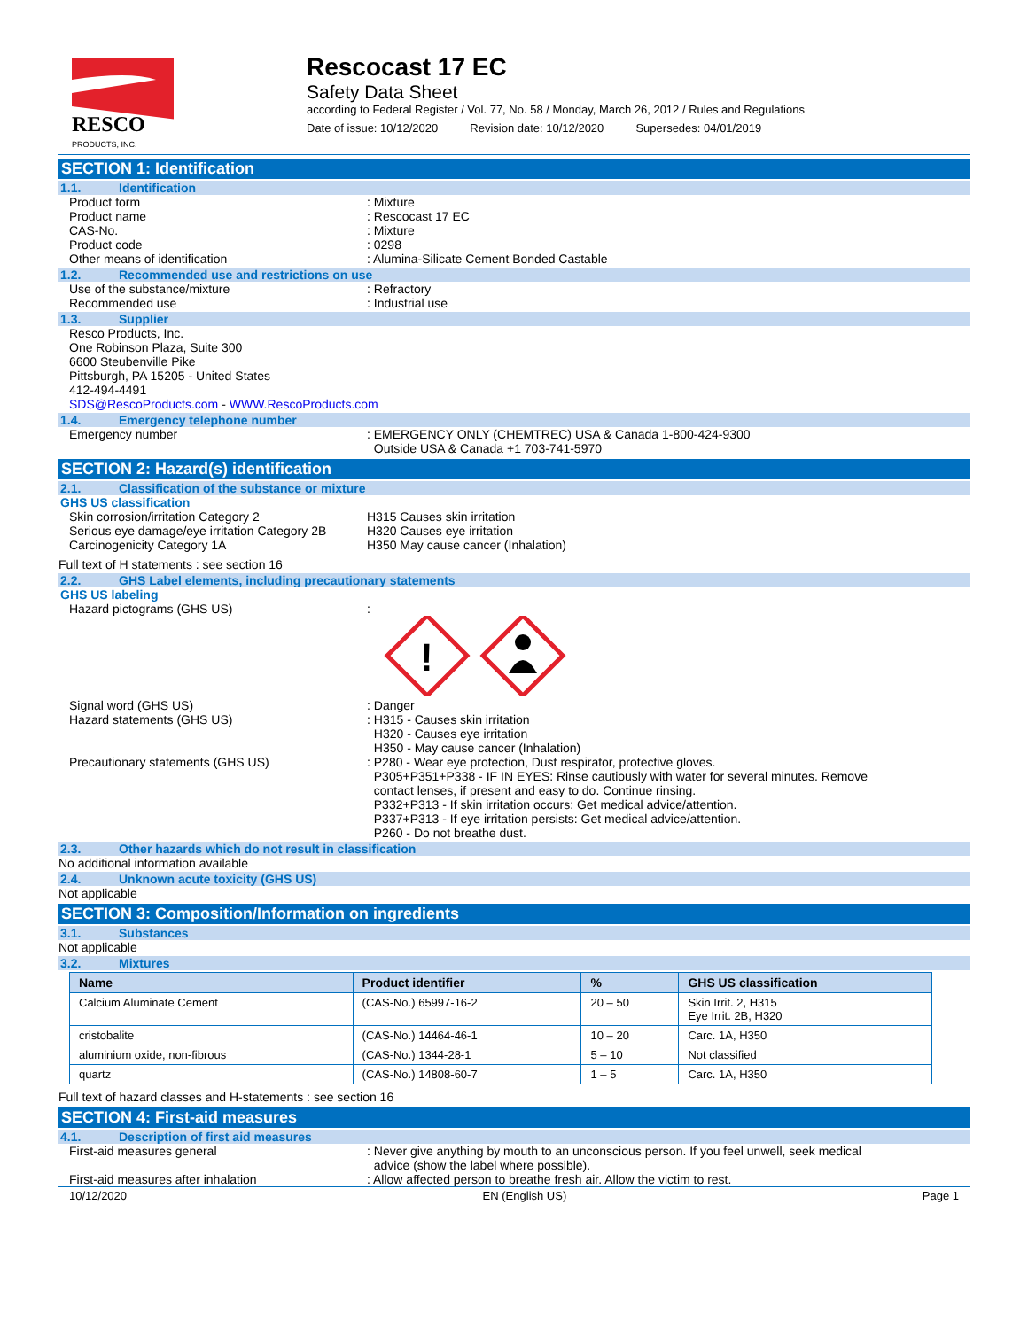RESCO
PRODUCTS, INC.
Rescocast 17 EC
Safety Data Sheet
according to Federal Register / Vol. 77, No. 58 / Monday, March 26, 2012 / Rules and Regulations
Date of issue: 10/12/2020 Revision date: 10/12/2020 Supersedes: 04/01/2019
SECTION 1: Identification
1.1. Identification
Product form : Mixture
Product name : Rescocast 17 EC
CAS-No. : Mixture
Product code : 0298
Other means of identification : Alumina-Silicate Cement Bonded Castable
1.2. Recommended use and restrictions on use
Use of the substance/mixture : Refractory
Recommended use : Industrial use
1.3. Supplier
Resco Products, Inc.
One Robinson Plaza, Suite 300
6600 Steubenville Pike
Pittsburgh, PA 15205 - United States
412-494-4491
SDS@RescoProducts.com - WWW.RescoProducts.com
1.4. Emergency telephone number
Emergency number : EMERGENCY ONLY (CHEMTREC) USA & Canada 1-800-424-9300
Outside USA & Canada +1 703-741-5970
SECTION 2: Hazard(s) identification
2.1. Classification of the substance or mixture
GHS US classification
Skin corrosion/irritation Category 2 H315 Causes skin irritation
Serious eye damage/eye irritation Category 2B
H320 Causes eye irritation
Carcinogenicity Category 1A H350 May cause cancer (Inhalation)
Full text of H statements : see section 16
2.2. GHS Label elements, including precautionary statements
GHS US labeling
Hazard pictograms (GHS US) :
!
Signal word (GHS US) : Danger
Hazard statements (GHS US) : H315 - Causes skin irritation
H320 - Causes eye irritation
H350 - May cause cancer (Inhalation)
Precautionary statements (GHS US) : P280 - Wear eye protection, Dust respirator, protective gloves.
P305+P351+P338 - IF IN EYES: Rinse cautiously with water for several minutes. Remove
contact lenses, if present and easy to do. Continue rinsing.
P332+P313 - If skin irritation occurs: Get medical advice/attention.
P337+P313 - If eye irritation persists: Get medical advice/attention.
P260 - Do not breathe dust.
2.3. Other hazards which do not result in classification
No additional information available
2.4. Unknown acute toxicity (GHS US)
Not applicable
SECTION 3: Composition/Information on ingredients
3.1. Substances
Not applicable
3.2. Mixtures
| Name | Product identifier | % | GHS US classification |
| --- | --- | --- | --- |
| Calcium Aluminate Cement | (CAS-No.) 65997-16-2 | 20 – 50 | Skin Irrit. 2, H315 Eye Irrit. 2B, H320 |
| cristobalite | (CAS-No.) 14464-46-1 | 10 – 20 | Carc. 1A, H350 |
| aluminium oxide, non-fibrous | (CAS-No.) 1344-28-1 | 5 – 10 | Not classified |
| quartz | (CAS-No.) 14808-60-7 | 1 – 5 | Carc. 1A, H350 |
Full text of hazard classes and H-statements : see section 16
SECTION 4: First-aid measures
4.1. Description of first aid measures
First-aid measures general : Never give anything by mouth to an unconscious person. If you feel unwell, seek medical
advice (show the label where possible).
First-aid measures after inhalation : Allow affected person to breathe fresh air. Allow the victim to rest.
10/12/2020 EN (English US) Page 1